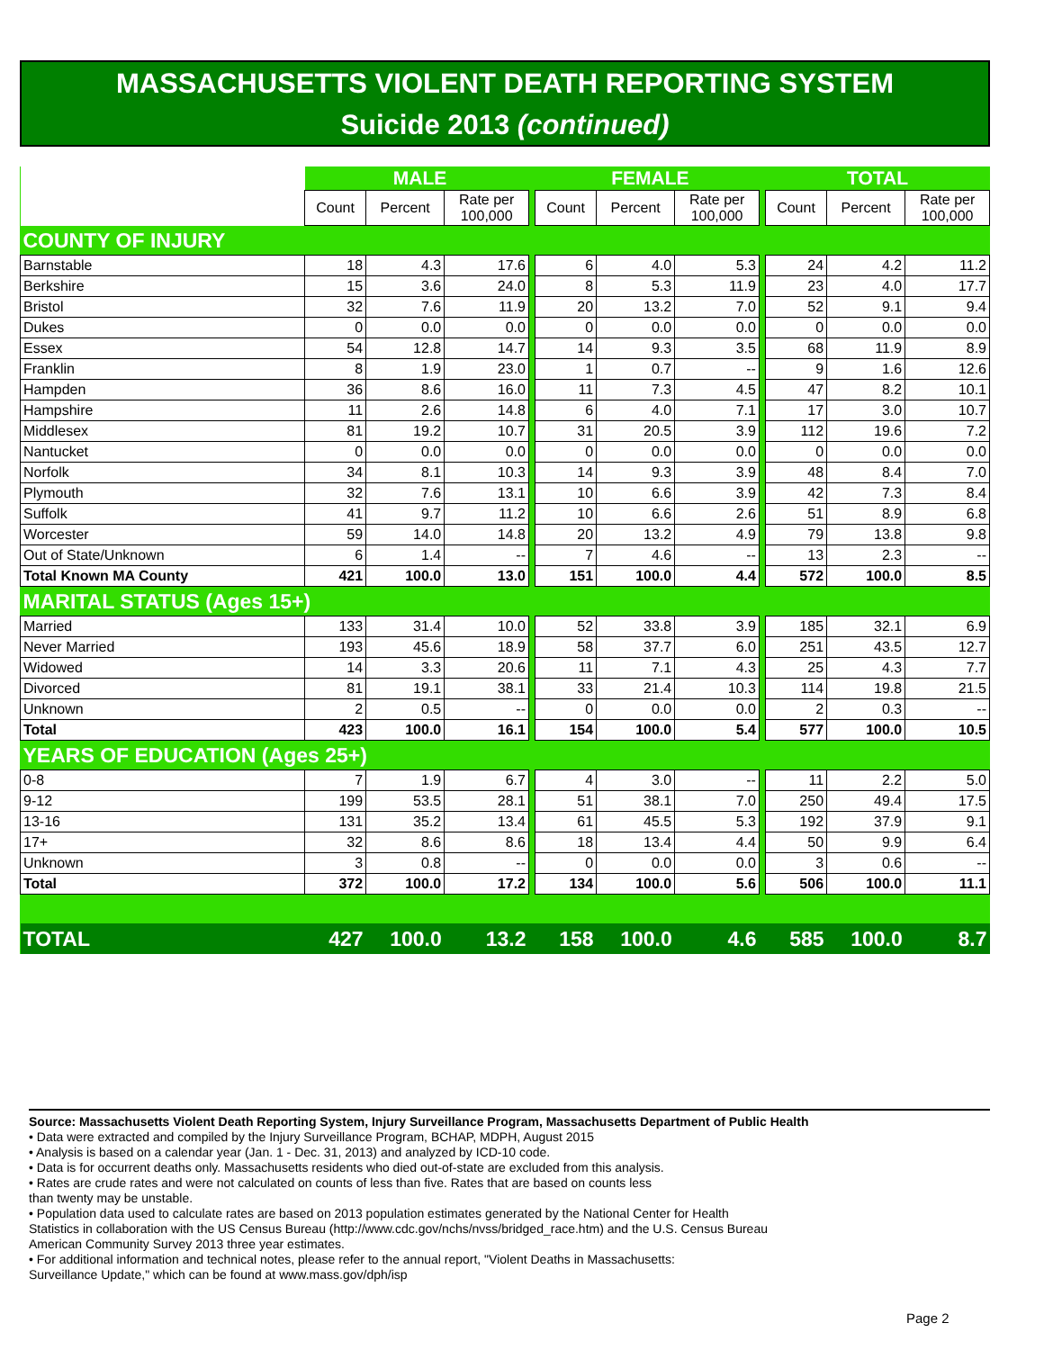MASSACHUSETTS VIOLENT DEATH REPORTING SYSTEM
Suicide 2013 (continued)
| | MALE | | | | FEMALE | | | | TOTAL | | |
| --- | --- | --- | --- | --- | --- | --- | --- | --- | --- | --- | --- |
| | Count | Percent | Rate per 100,000 | | Count | Percent | Rate per 100,000 | | Count | Percent | Rate per 100,000 |
| COUNTY OF INJURY | | | | | | | | | | | |
| Barnstable | 18 | 4.3 | 17.6 | | 6 | 4.0 | 5.3 | | 24 | 4.2 | 11.2 |
| Berkshire | 15 | 3.6 | 24.0 | | 8 | 5.3 | 11.9 | | 23 | 4.0 | 17.7 |
| Bristol | 32 | 7.6 | 11.9 | | 20 | 13.2 | 7.0 | | 52 | 9.1 | 9.4 |
| Dukes | 0 | 0.0 | 0.0 | | 0 | 0.0 | 0.0 | | 0 | 0.0 | 0.0 |
| Essex | 54 | 12.8 | 14.7 | | 14 | 9.3 | 3.5 | | 68 | 11.9 | 8.9 |
| Franklin | 8 | 1.9 | 23.0 | | 1 | 0.7 | -- | | 9 | 1.6 | 12.6 |
| Hampden | 36 | 8.6 | 16.0 | | 11 | 7.3 | 4.5 | | 47 | 8.2 | 10.1 |
| Hampshire | 11 | 2.6 | 14.8 | | 6 | 4.0 | 7.1 | | 17 | 3.0 | 10.7 |
| Middlesex | 81 | 19.2 | 10.7 | | 31 | 20.5 | 3.9 | | 112 | 19.6 | 7.2 |
| Nantucket | 0 | 0.0 | 0.0 | | 0 | 0.0 | 0.0 | | 0 | 0.0 | 0.0 |
| Norfolk | 34 | 8.1 | 10.3 | | 14 | 9.3 | 3.9 | | 48 | 8.4 | 7.0 |
| Plymouth | 32 | 7.6 | 13.1 | | 10 | 6.6 | 3.9 | | 42 | 7.3 | 8.4 |
| Suffolk | 41 | 9.7 | 11.2 | | 10 | 6.6 | 2.6 | | 51 | 8.9 | 6.8 |
| Worcester | 59 | 14.0 | 14.8 | | 20 | 13.2 | 4.9 | | 79 | 13.8 | 9.8 |
| Out of State/Unknown | 6 | 1.4 | -- | | 7 | 4.6 | -- | | 13 | 2.3 | -- |
| Total Known MA County | 421 | 100.0 | 13.0 | | 151 | 100.0 | 4.4 | | 572 | 100.0 | 8.5 |
| MARITAL STATUS (Ages 15+) | | | | | | | | | | | |
| Married | 133 | 31.4 | 10.0 | | 52 | 33.8 | 3.9 | | 185 | 32.1 | 6.9 |
| Never Married | 193 | 45.6 | 18.9 | | 58 | 37.7 | 6.0 | | 251 | 43.5 | 12.7 |
| Widowed | 14 | 3.3 | 20.6 | | 11 | 7.1 | 4.3 | | 25 | 4.3 | 7.7 |
| Divorced | 81 | 19.1 | 38.1 | | 33 | 21.4 | 10.3 | | 114 | 19.8 | 21.5 |
| Unknown | 2 | 0.5 | -- | | 0 | 0.0 | 0.0 | | 2 | 0.3 | -- |
| Total | 423 | 100.0 | 16.1 | | 154 | 100.0 | 5.4 | | 577 | 100.0 | 10.5 |
| YEARS OF EDUCATION (Ages 25+) | | | | | | | | | | | |
| 0-8 | 7 | 1.9 | 6.7 | | 4 | 3.0 | -- | | 11 | 2.2 | 5.0 |
| 9-12 | 199 | 53.5 | 28.1 | | 51 | 38.1 | 7.0 | | 250 | 49.4 | 17.5 |
| 13-16 | 131 | 35.2 | 13.4 | | 61 | 45.5 | 5.3 | | 192 | 37.9 | 9.1 |
| 17+ | 32 | 8.6 | 8.6 | | 18 | 13.4 | 4.4 | | 50 | 9.9 | 6.4 |
| Unknown | 3 | 0.8 | -- | | 0 | 0.0 | 0.0 | | 3 | 0.6 | -- |
| Total | 372 | 100.0 | 17.2 | | 134 | 100.0 | 5.6 | | 506 | 100.0 | 11.1 |
| TOTAL | 427 | 100.0 | 13.2 | | 158 | 100.0 | 4.6 | | 585 | 100.0 | 8.7 |
Source: Massachusetts Violent Death Reporting System, Injury Surveillance Program, Massachusetts Department of Public Health
• Data were extracted and compiled by the Injury Surveillance Program, BCHAP, MDPH, August 2015
• Analysis is based on a calendar year (Jan. 1 - Dec. 31, 2013) and analyzed by ICD-10 code.
• Data is for occurrent deaths only. Massachusetts residents who died out-of-state are excluded from this analysis.
• Rates are crude rates and were not calculated on counts of less than five. Rates that are based on counts less
than twenty may be unstable.
• Population data used to calculate rates are based on 2013 population estimates generated by the National Center for Health
Statistics in collaboration with the US Census Bureau (http://www.cdc.gov/nchs/nvss/bridged_race.htm) and the U.S. Census Bureau
American Community Survey 2013 three year estimates.
• For additional information and technical notes, please refer to the annual report, "Violent Deaths in Massachusetts:
Surveillance Update," which can be found at www.mass.gov/dph/isp
Page 2